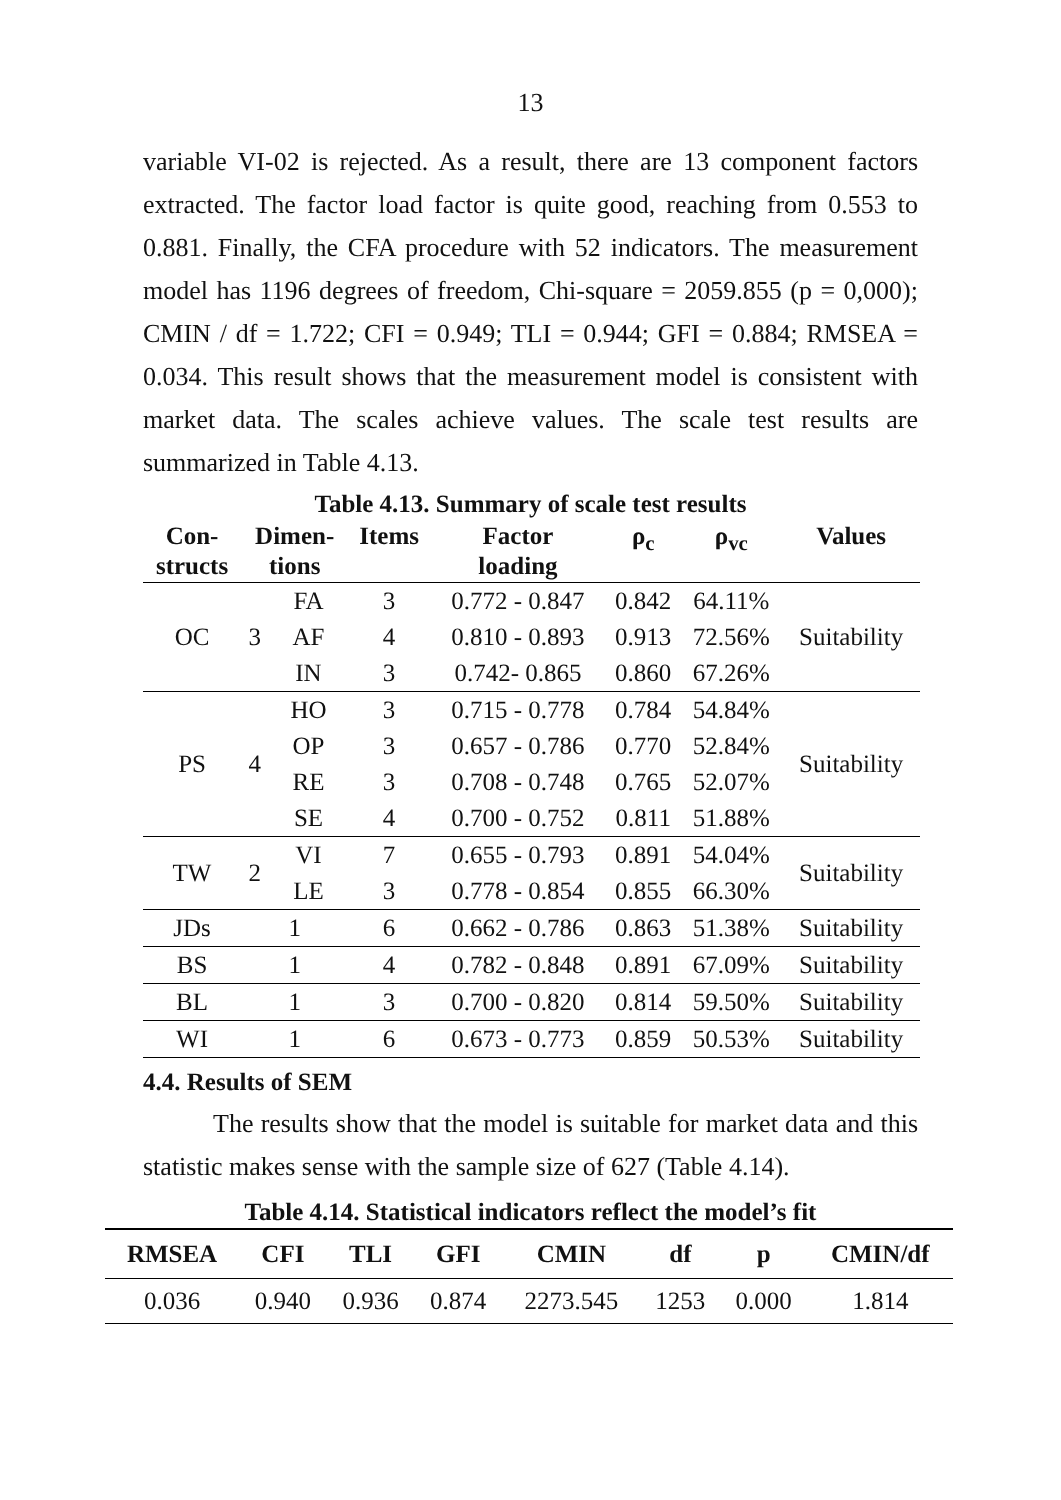13
variable VI-02 is rejected. As a result, there are 13 component factors extracted. The factor load factor is quite good, reaching from 0.553 to 0.881. Finally, the CFA procedure with 52 indicators. The measurement model has 1196 degrees of freedom, Chi-square = 2059.855 (p = 0,000); CMIN / df = 1.722; CFI = 0.949; TLI = 0.944; GFI = 0.884; RMSEA = 0.034. This result shows that the measurement model is consistent with market data. The scales achieve values. The scale test results are summarized in Table 4.13.
Table 4.13. Summary of scale test results
| Con- structs | Dimen- tions | | Items | Factor loading | ρ<sub>c</sub> | ρ<sub>vc</sub> | Values |
| --- | --- | --- | --- | --- | --- | --- | --- |
| OC | 3 | FA | 3 | 0.772 - 0.847 | 0.842 | 64.11% | Suitability |
| | | AF | 4 | 0.810 - 0.893 | 0.913 | 72.56% | |
| | | IN | 3 | 0.742- 0.865 | 0.860 | 67.26% | |
| PS | 4 | HO | 3 | 0.715 - 0.778 | 0.784 | 54.84% | Suitability |
| | | OP | 3 | 0.657 - 0.786 | 0.770 | 52.84% | |
| | | RE | 3 | 0.708 - 0.748 | 0.765 | 52.07% | |
| | | SE | 4 | 0.700 - 0.752 | 0.811 | 51.88% | |
| TW | 2 | VI | 7 | 0.655 - 0.793 | 0.891 | 54.04% | Suitability |
| | | LE | 3 | 0.778 - 0.854 | 0.855 | 66.30% | |
| JDs | 1 | | 6 | 0.662 - 0.786 | 0.863 | 51.38% | Suitability |
| BS | 1 | | 4 | 0.782 - 0.848 | 0.891 | 67.09% | Suitability |
| BL | 1 | | 3 | 0.700 - 0.820 | 0.814 | 59.50% | Suitability |
| WI | 1 | | 6 | 0.673 - 0.773 | 0.859 | 50.53% | Suitability |
4.4. Results of SEM
The results show that the model is suitable for market data and this statistic makes sense with the sample size of 627 (Table 4.14).
Table 4.14. Statistical indicators reflect the model’s fit
| RMSEA | CFI | TLI | GFI | CMIN | df | p | CMIN/df |
| --- | --- | --- | --- | --- | --- | --- | --- |
| 0.036 | 0.940 | 0.936 | 0.874 | 2273.545 | 1253 | 0.000 | 1.814 |